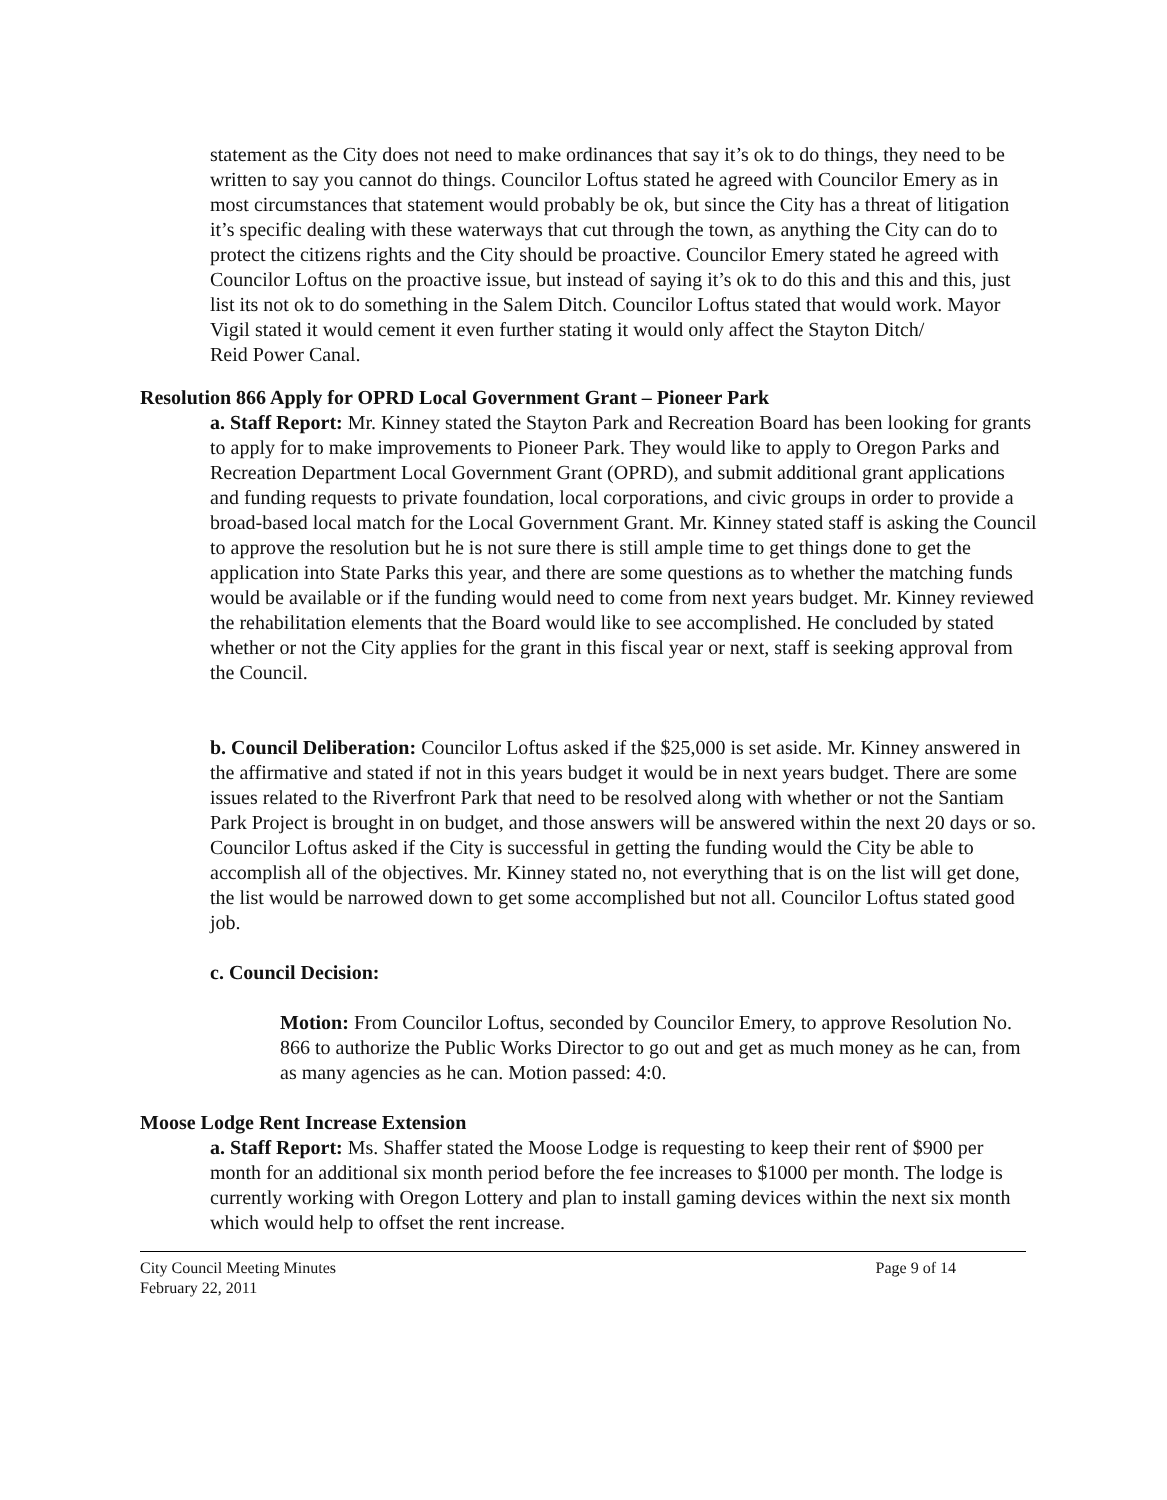statement as the City does not need to make ordinances that say it’s ok to do things, they need to be written to say you cannot do things. Councilor Loftus stated he agreed with Councilor Emery as in most circumstances that statement would probably be ok, but since the City has a threat of litigation it’s specific dealing with these waterways that cut through the town, as anything the City can do to protect the citizens rights and the City should be proactive. Councilor Emery stated he agreed with Councilor Loftus on the proactive issue, but instead of saying it’s ok to do this and this and this, just list its not ok to do something in the Salem Ditch. Councilor Loftus stated that would work. Mayor Vigil stated it would cement it even further stating it would only affect the Stayton Ditch/
Reid Power Canal.
Resolution 866 Apply for OPRD Local Government Grant – Pioneer Park
a. Staff Report: Mr. Kinney stated the Stayton Park and Recreation Board has been looking for grants to apply for to make improvements to Pioneer Park. They would like to apply to Oregon Parks and Recreation Department Local Government Grant (OPRD), and submit additional grant applications and funding requests to private foundation, local corporations, and civic groups in order to provide a broad-based local match for the Local Government Grant. Mr. Kinney stated staff is asking the Council to approve the resolution but he is not sure there is still ample time to get things done to get the application into State Parks this year, and there are some questions as to whether the matching funds would be available or if the funding would need to come from next years budget. Mr. Kinney reviewed the rehabilitation elements that the Board would like to see accomplished. He concluded by stated whether or not the City applies for the grant in this fiscal year or next, staff is seeking approval from the Council.
b. Council Deliberation: Councilor Loftus asked if the $25,000 is set aside. Mr. Kinney answered in the affirmative and stated if not in this years budget it would be in next years budget. There are some issues related to the Riverfront Park that need to be resolved along with whether or not the Santiam Park Project is brought in on budget, and those answers will be answered within the next 20 days or so. Councilor Loftus asked if the City is successful in getting the funding would the City be able to accomplish all of the objectives. Mr. Kinney stated no, not everything that is on the list will get done, the list would be narrowed down to get some accomplished but not all. Councilor Loftus stated good job.
c. Council Decision:
Motion: From Councilor Loftus, seconded by Councilor Emery, to approve Resolution No. 866 to authorize the Public Works Director to go out and get as much money as he can, from as many agencies as he can. Motion passed: 4:0.
Moose Lodge Rent Increase Extension
a. Staff Report: Ms. Shaffer stated the Moose Lodge is requesting to keep their rent of $900 per month for an additional six month period before the fee increases to $1000 per month. The lodge is currently working with Oregon Lottery and plan to install gaming devices within the next six month which would help to offset the rent increase.
City Council Meeting Minutes
February 22, 2011
Page 9 of 14